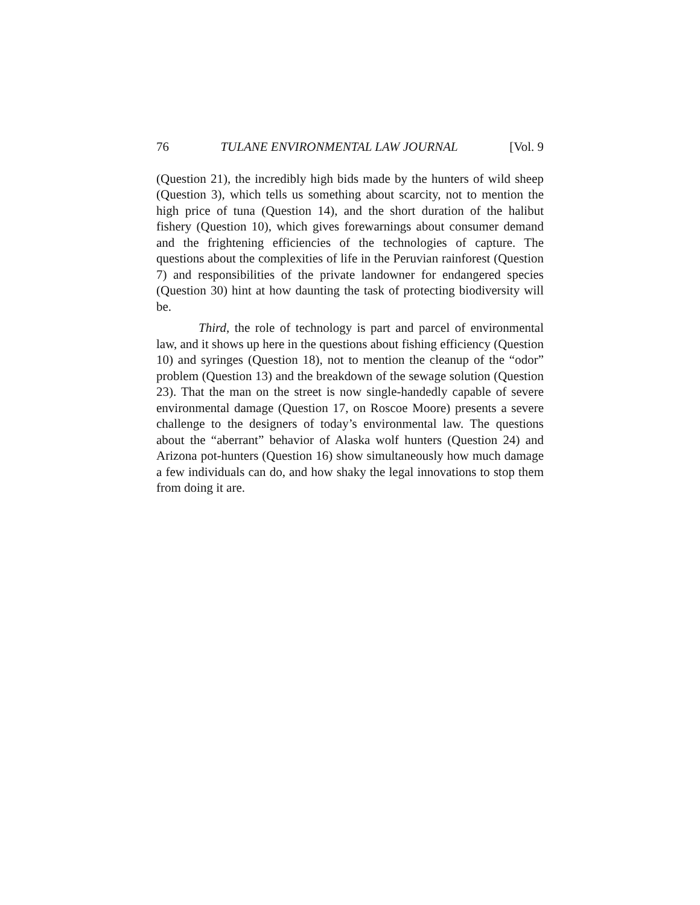76 TULANE ENVIRONMENTAL LAW JOURNAL [Vol. 9
(Question 21), the incredibly high bids made by the hunters of wild sheep (Question 3), which tells us something about scarcity, not to mention the high price of tuna (Question 14), and the short duration of the halibut fishery (Question 10), which gives forewarnings about consumer demand and the frightening efficiencies of the technologies of capture. The questions about the complexities of life in the Peruvian rainforest (Question 7) and responsibilities of the private landowner for endangered species (Question 30) hint at how daunting the task of protecting biodiversity will be.
Third, the role of technology is part and parcel of environmental law, and it shows up here in the questions about fishing efficiency (Question 10) and syringes (Question 18), not to mention the cleanup of the “odor” problem (Question 13) and the breakdown of the sewage solution (Question 23). That the man on the street is now single-handedly capable of severe environmental damage (Question 17, on Roscoe Moore) presents a severe challenge to the designers of today’s environmental law. The questions about the “aberrant” behavior of Alaska wolf hunters (Question 24) and Arizona pot-hunters (Question 16) show simultaneously how much damage a few individuals can do, and how shaky the legal innovations to stop them from doing it are.